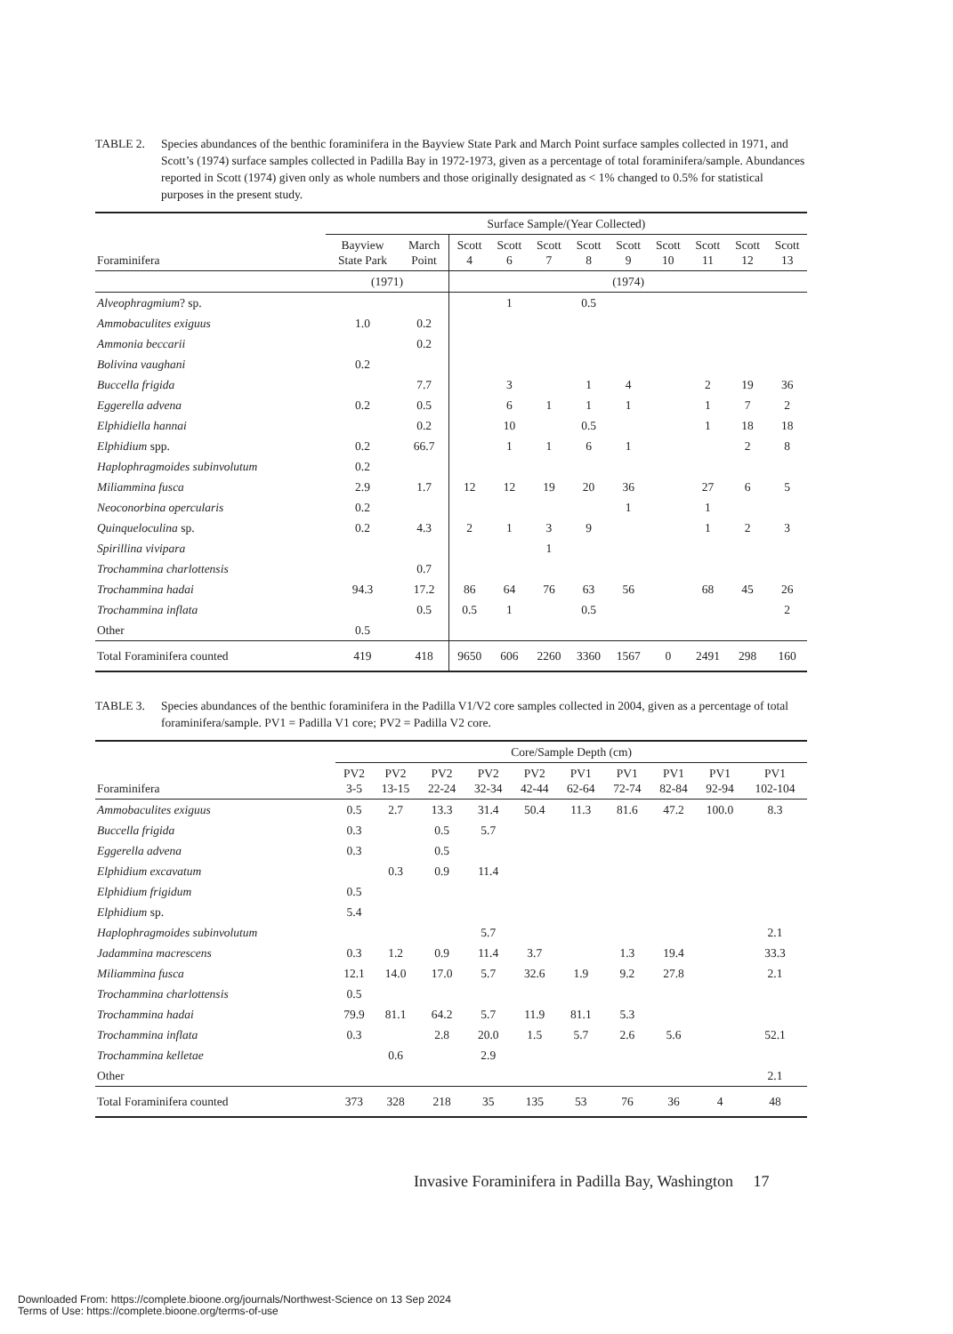TABLE 2. Species abundances of the benthic foraminifera in the Bayview State Park and March Point surface samples collected in 1971, and Scott’s (1974) surface samples collected in Padilla Bay in 1972-1973, given as a percentage of total foraminifera/sample. Abundances reported in Scott (1974) given only as whole numbers and those originally designated as < 1% changed to 0.5% for statistical purposes in the present study.
| | Surface Sample/(Year Collected) | | | | | | | | | | |
| --- | --- | --- | --- | --- | --- | --- | --- | --- | --- | --- | --- |
| Foraminifera | Bayview State Park | March Point | Scott 4 | Scott 6 | Scott 7 | Scott 8 | Scott 9 | Scott 10 | Scott 11 | Scott 12 | Scott 13 |
| | (1971) | | (1974) | | | | | | | | |
| Alveophragmium ? sp. | | | | 1 | | 0.5 | | | | | |
| Ammobaculites exiguus | 1.0 | 0.2 | | | | | | | | | |
| Ammonia beccarii | | 0.2 | | | | | | | | | |
| Bolivina vaughani | 0.2 | | | | | | | | | | |
| Buccella frigida | | 7.7 | | 3 | | 1 | 4 | | 2 | 19 | 36 |
| Eggerella advena | 0.2 | 0.5 | | 6 | 1 | 1 | 1 | | 1 | 7 | 2 |
| Elphidiella hannai | | 0.2 | | 10 | | 0.5 | | | 1 | 18 | 18 |
| Elphidium spp. | 0.2 | 66.7 | | 1 | 1 | 6 | 1 | | | 2 | 8 |
| Haplophragmoides subinvolutum | 0.2 | | | | | | | | | | |
| Miliammina fusca | 2.9 | 1.7 | 12 | 12 | 19 | 20 | 36 | | 27 | 6 | 5 |
| Neoconorbina opercularis | 0.2 | | | | | | 1 | | 1 | | |
| Quinqueloculina sp. | 0.2 | 4.3 | 2 | 1 | 3 | 9 | | | 1 | 2 | 3 |
| Spirillina vivipara | | | | | 1 | | | | | | |
| Trochammina charlottensis | | 0.7 | | | | | | | | | |
| Trochammina hadai | 94.3 | 17.2 | 86 | 64 | 76 | 63 | 56 | | 68 | 45 | 26 |
| Trochammina inflata | | 0.5 | 0.5 | 1 | | 0.5 | | | | | 2 |
| Other | 0.5 | | | | | | | | | | |
| Total Foraminifera counted | 419 | 418 | 9650 | 606 | 2260 | 3360 | 1567 | 0 | 2491 | 298 | 160 |
TABLE 3. Species abundances of the benthic foraminifera in the Padilla V1/V2 core samples collected in 2004, given as a percentage of total foraminifera/sample. PV1 = Padilla V1 core; PV2 = Padilla V2 core.
| | Core/Sample Depth (cm) | | | | | | | | | |
| --- | --- | --- | --- | --- | --- | --- | --- | --- | --- | --- |
| Foraminifera | PV2 3-5 | PV2 13-15 | PV2 22-24 | PV2 32-34 | PV2 42-44 | PV1 62-64 | PV1 72-74 | PV1 82-84 | PV1 92-94 | PV1 102-104 |
| Ammobaculites exiguus | 0.5 | 2.7 | 13.3 | 31.4 | 50.4 | 11.3 | 81.6 | 47.2 | 100.0 | 8.3 |
| Buccella frigida | 0.3 | | 0.5 | 5.7 | | | | | | |
| Eggerella advena | 0.3 | | 0.5 | | | | | | | |
| Elphidium excavatum | | 0.3 | 0.9 | 11.4 | | | | | | |
| Elphidium frigidum | 0.5 | | | | | | | | | |
| Elphidium sp. | 5.4 | | | | | | | | | |
| Haplophragmoides subinvolutum | | | | 5.7 | | | | | | 2.1 |
| Jadammina macrescens | 0.3 | 1.2 | 0.9 | 11.4 | 3.7 | | 1.3 | 19.4 | | 33.3 |
| Miliammina fusca | 12.1 | 14.0 | 17.0 | 5.7 | 32.6 | 1.9 | 9.2 | 27.8 | | 2.1 |
| Trochammina charlottensis | 0.5 | | | | | | | | | |
| Trochammina hadai | 79.9 | 81.1 | 64.2 | 5.7 | 11.9 | 81.1 | 5.3 | | | |
| Trochammina inflata | 0.3 | | 2.8 | 20.0 | 1.5 | 5.7 | 2.6 | 5.6 | | 52.1 |
| Trochammina kelletae | | 0.6 | | 2.9 | | | | | | |
| Other | | | | | | | | | | 2.1 |
| Total Foraminifera counted | 373 | 328 | 218 | 35 | 135 | 53 | 76 | 36 | 4 | 48 |
Invasive Foraminifera in Padilla Bay, Washington 17
Downloaded From: https://complete.bioone.org/journals/Northwest-Science on 13 Sep 2024
Terms of Use: https://complete.bioone.org/terms-of-use